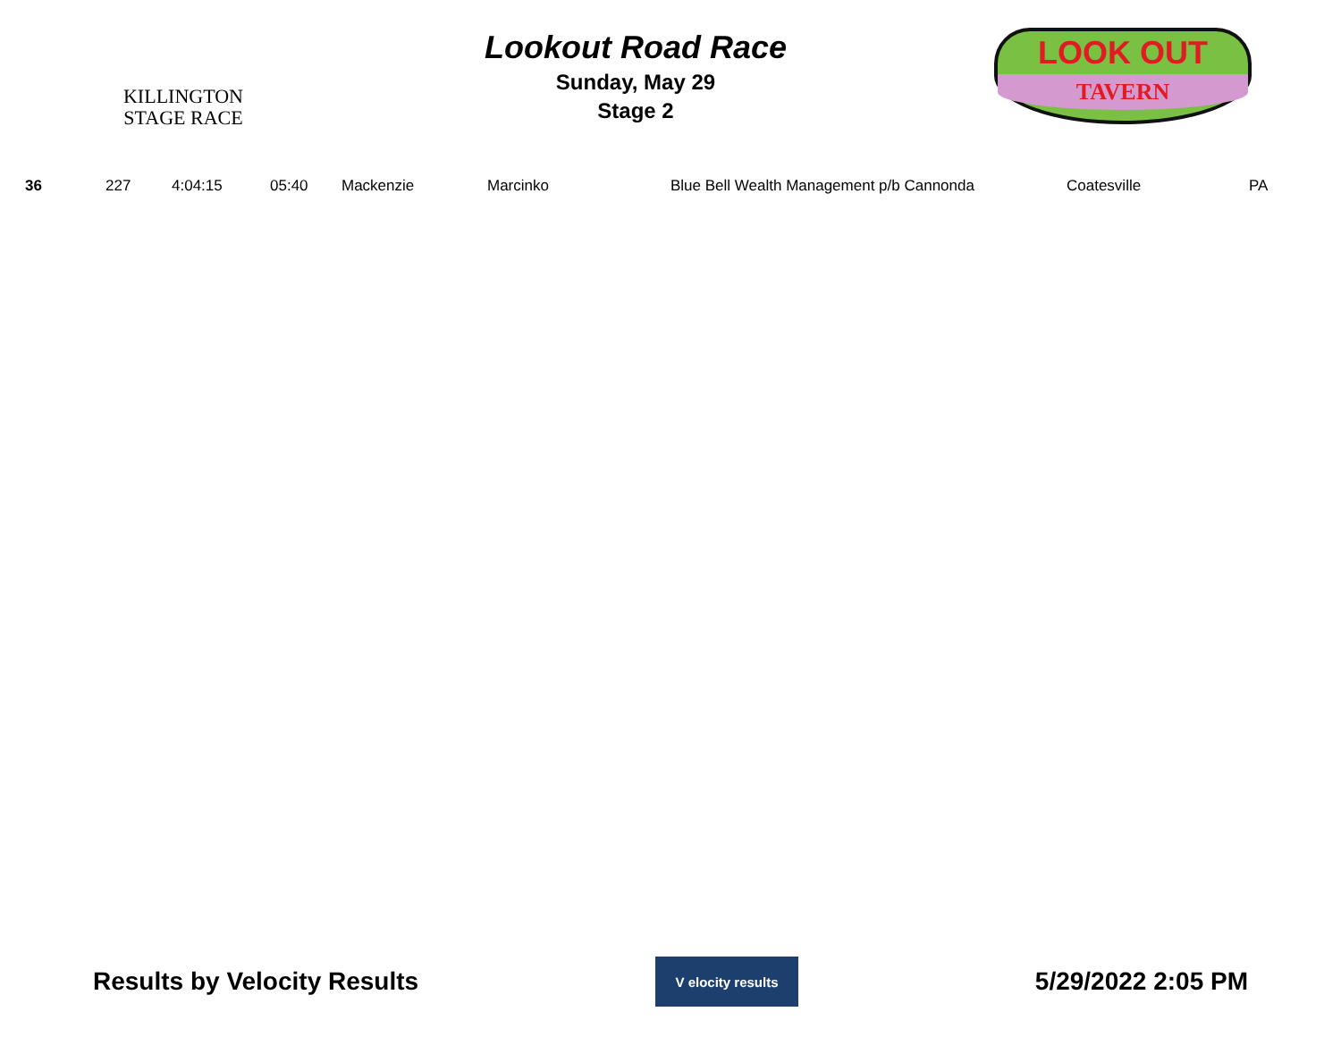KILLINGTON
STAGE RACE
Lookout Road Race
Sunday, May 29
Stage 2
LOOK OUT
TAVERN
| 36 | 227 | 4:04:15 | 05:40 | Mackenzie | Marcinko | Blue Bell Wealth Management p/b Cannonda | Coatesville | PA |
Results by Velocity Results
V elocity results
5/29/2022 2:05 PM